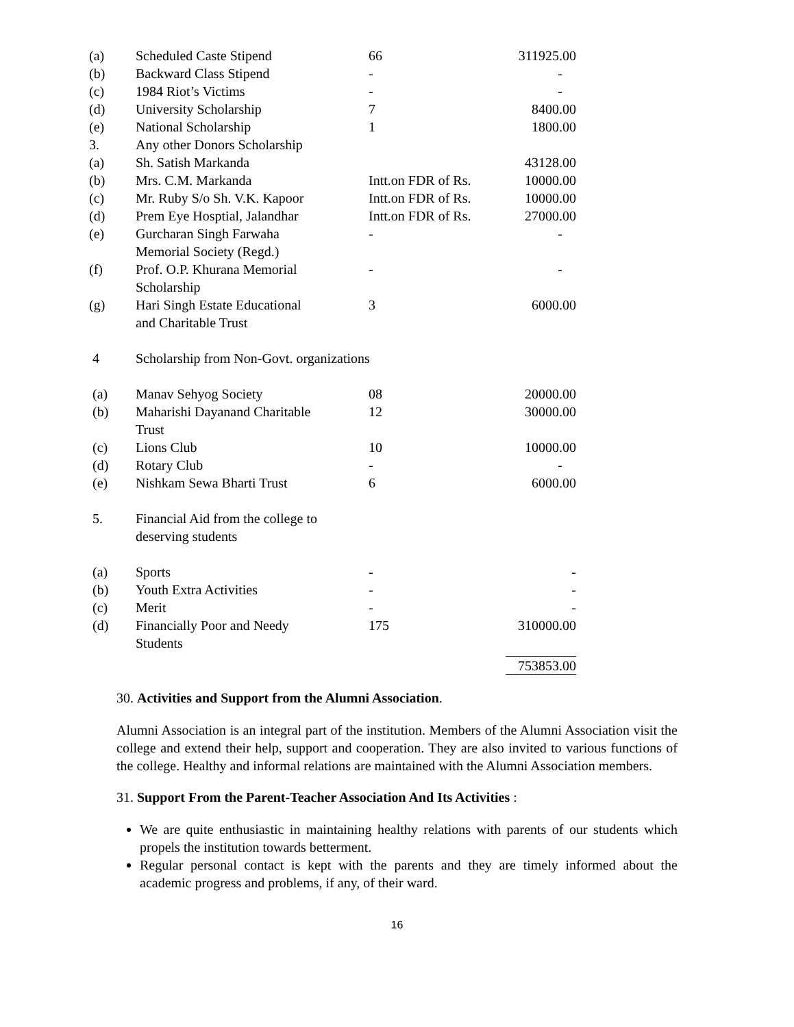| (a) | Scheduled Caste Stipend | 66 | 311925.00 |
| (b) | Backward Class Stipend | - | - |
| (c) | 1984 Riot’s Victims | - | - |
| (d) | University Scholarship | 7 | 8400.00 |
| (e) | National Scholarship | 1 | 1800.00 |
| 3. | Any other Donors Scholarship | | |
| (a) | Sh. Satish Markanda | | 43128.00 |
| (b) | Mrs. C.M. Markanda | Intt.on FDR of Rs. | 10000.00 |
| (c) | Mr. Ruby S/o Sh. V.K. Kapoor | Intt.on FDR of Rs. | 10000.00 |
| (d) | Prem Eye Hosptial, Jalandhar | Intt.on FDR of Rs. | 27000.00 |
| (e) | Gurcharan Singh Farwaha Memorial Society (Regd.) | - | - |
| (f) | Prof. O.P. Khurana Memorial Scholarship | - | - |
| (g) | Hari Singh Estate Educational and Charitable Trust | 3 | 6000.00 |
| 4 | Scholarship from Non-Govt. organizations | | |
| (a) | Manav Sehyog Society | 08 | 20000.00 |
| (b) | Maharishi Dayanand Charitable Trust | 12 | 30000.00 |
| (c) | Lions Club | 10 | 10000.00 |
| (d) | Rotary Club | - | - |
| (e) | Nishkam Sewa Bharti Trust | 6 | 6000.00 |
| 5. | Financial Aid from the college to deserving students | | |
| (a) | Sports | - | - |
| (b) | Youth Extra Activities | - | - |
| (c) | Merit | - | - |
| (d) | Financially Poor and Needy Students | 175 | 310000.00 |
| | | | 753853.00 |
30. Activities and Support from the Alumni Association.
Alumni Association is an integral part of the institution. Members of the Alumni Association visit the college and extend their help, support and cooperation. They are also invited to various functions of the college. Healthy and informal relations are maintained with the Alumni Association members.
31. Support From the Parent-Teacher Association And Its Activities :
We are quite enthusiastic in maintaining healthy relations with parents of our students which propels the institution towards betterment.
Regular personal contact is kept with the parents and they are timely informed about the academic progress and problems, if any, of their ward.
16